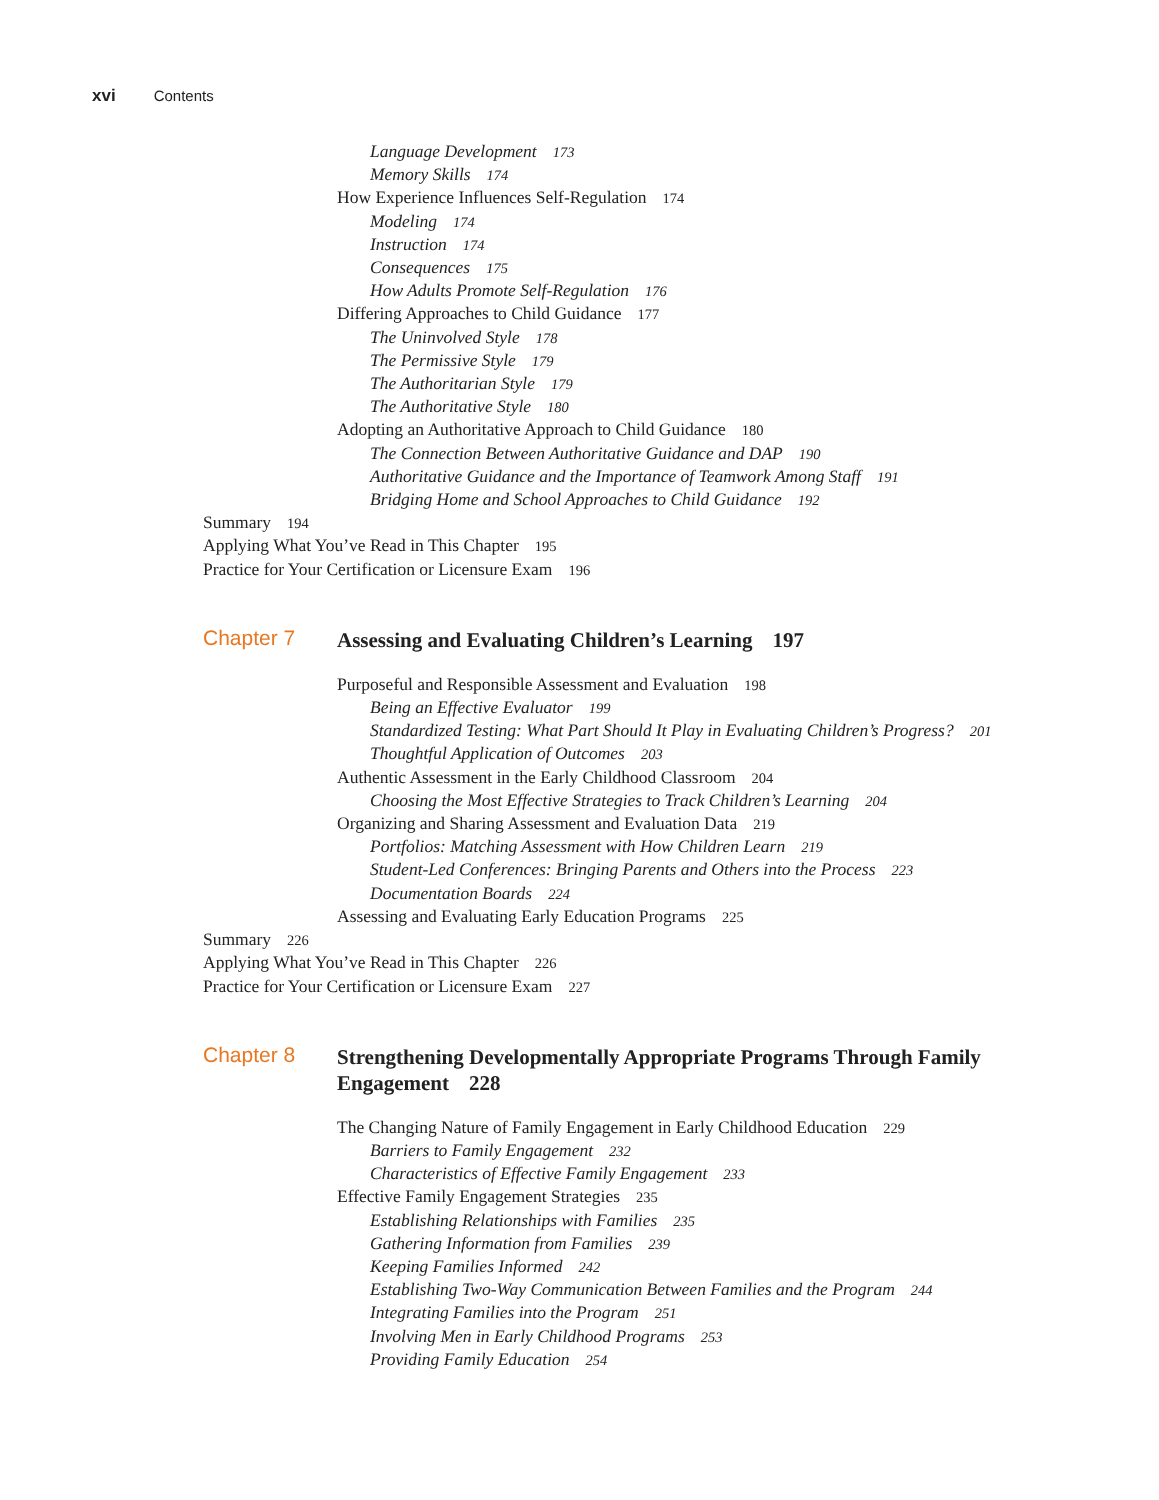xvi Contents
Language Development 173
Memory Skills 174
How Experience Influences Self-Regulation 174
Modeling 174
Instruction 174
Consequences 175
How Adults Promote Self-Regulation 176
Differing Approaches to Child Guidance 177
The Uninvolved Style 178
The Permissive Style 179
The Authoritarian Style 179
The Authoritative Style 180
Adopting an Authoritative Approach to Child Guidance 180
The Connection Between Authoritative Guidance and DAP 190
Authoritative Guidance and the Importance of Teamwork Among Staff 191
Bridging Home and School Approaches to Child Guidance 192
Summary 194
Applying What You’ve Read in This Chapter 195
Practice for Your Certification or Licensure Exam 196
Chapter 7
Assessing and Evaluating Children’s Learning 197
Purposeful and Responsible Assessment and Evaluation 198
Being an Effective Evaluator 199
Standardized Testing: What Part Should It Play in Evaluating Children’s Progress? 201
Thoughtful Application of Outcomes 203
Authentic Assessment in the Early Childhood Classroom 204
Choosing the Most Effective Strategies to Track Children’s Learning 204
Organizing and Sharing Assessment and Evaluation Data 219
Portfolios: Matching Assessment with How Children Learn 219
Student-Led Conferences: Bringing Parents and Others into the Process 223
Documentation Boards 224
Assessing and Evaluating Early Education Programs 225
Summary 226
Applying What You’ve Read in This Chapter 226
Practice for Your Certification or Licensure Exam 227
Chapter 8
Strengthening Developmentally Appropriate Programs Through Family Engagement 228
The Changing Nature of Family Engagement in Early Childhood Education 229
Barriers to Family Engagement 232
Characteristics of Effective Family Engagement 233
Effective Family Engagement Strategies 235
Establishing Relationships with Families 235
Gathering Information from Families 239
Keeping Families Informed 242
Establishing Two-Way Communication Between Families and the Program 244
Integrating Families into the Program 251
Involving Men in Early Childhood Programs 253
Providing Family Education 254